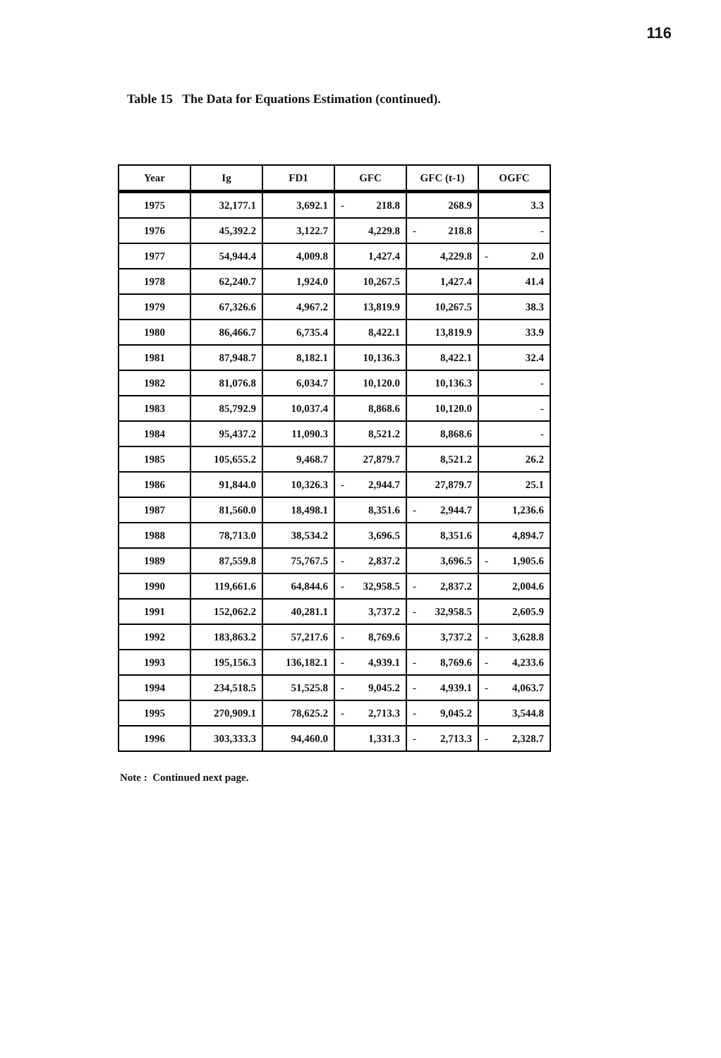116
Table 15 The Data for Equations Estimation (continued).
| Year | Ig | FD1 | GFC | GFC (t-1) | OGFC |
| --- | --- | --- | --- | --- | --- |
| 1975 | 32,177.1 | 3,692.1 | - 218.8 | 268.9 | 3.3 |
| 1976 | 45,392.2 | 3,122.7 | 4,229.8 | - 218.8 | - |
| 1977 | 54,944.4 | 4,009.8 | 1,427.4 | 4,229.8 | - 2.0 |
| 1978 | 62,240.7 | 1,924.0 | 10,267.5 | 1,427.4 | 41.4 |
| 1979 | 67,326.6 | 4,967.2 | 13,819.9 | 10,267.5 | 38.3 |
| 1980 | 86,466.7 | 6,735.4 | 8,422.1 | 13,819.9 | 33.9 |
| 1981 | 87,948.7 | 8,182.1 | 10,136.3 | 8,422.1 | 32.4 |
| 1982 | 81,076.8 | 6,034.7 | 10,120.0 | 10,136.3 | - |
| 1983 | 85,792.9 | 10,037.4 | 8,868.6 | 10,120.0 | - |
| 1984 | 95,437.2 | 11,090.3 | 8,521.2 | 8,868.6 | - |
| 1985 | 105,655.2 | 9,468.7 | 27,879.7 | 8,521.2 | 26.2 |
| 1986 | 91,844.0 | 10,326.3 | - 2,944.7 | 27,879.7 | 25.1 |
| 1987 | 81,560.0 | 18,498.1 | 8,351.6 | - 2,944.7 | 1,236.6 |
| 1988 | 78,713.0 | 38,534.2 | 3,696.5 | 8,351.6 | 4,894.7 |
| 1989 | 87,559.8 | 75,767.5 | - 2,837.2 | 3,696.5 | - 1,905.6 |
| 1990 | 119,661.6 | 64,844.6 | - 32,958.5 | - 2,837.2 | 2,004.6 |
| 1991 | 152,062.2 | 40,281.1 | 3,737.2 | - 32,958.5 | 2,605.9 |
| 1992 | 183,863.2 | 57,217.6 | - 8,769.6 | 3,737.2 | - 3,628.8 |
| 1993 | 195,156.3 | 136,182.1 | - 4,939.1 | - 8,769.6 | - 4,233.6 |
| 1994 | 234,518.5 | 51,525.8 | - 9,045.2 | - 4,939.1 | - 4,063.7 |
| 1995 | 270,909.1 | 78,625.2 | - 2,713.3 | - 9,045.2 | 3,544.8 |
| 1996 | 303,333.3 | 94,460.0 | 1,331.3 | - 2,713.3 | - 2,328.7 |
Note : Continued next page.